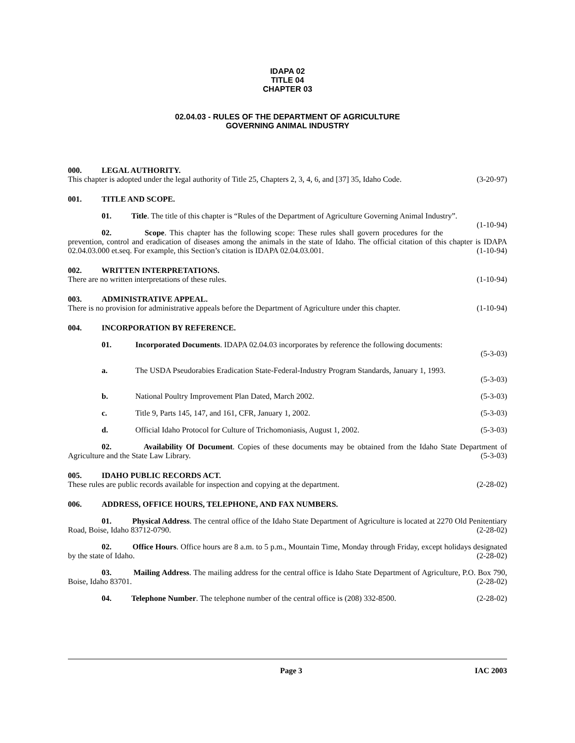IDAPA 02
TITLE 04
CHAPTER 03
02.04.03 - RULES OF THE DEPARTMENT OF AGRICULTURE
GOVERNING ANIMAL INDUSTRY
000. LEGAL AUTHORITY.
This chapter is adopted under the legal authority of Title 25, Chapters 2, 3, 4, 6, and [37] 35, Idaho Code. (3-20-97)
001. TITLE AND SCOPE.
01. Title. The title of this chapter is “Rules of the Department of Agriculture Governing Animal Industry”. (1-10-94)
02. Scope. This chapter has the following scope: These rules shall govern procedures for the prevention, control and eradication of diseases among the animals in the state of Idaho. The official citation of this chapter is IDAPA 02.04.03.000 et.seq. For example, this Section’s citation is IDAPA 02.04.03.001. (1-10-94)
002. WRITTEN INTERPRETATIONS.
There are no written interpretations of these rules. (1-10-94)
003. ADMINISTRATIVE APPEAL.
There is no provision for administrative appeals before the Department of Agriculture under this chapter. (1-10-94)
004. INCORPORATION BY REFERENCE.
01. Incorporated Documents. IDAPA 02.04.03 incorporates by reference the following documents:
(5-3-03)
a. The USDA Pseudorabies Eradication State-Federal-Industry Program Standards, January 1, 1993.
(5-3-03)
b. National Poultry Improvement Plan Dated, March 2002. (5-3-03)
c. Title 9, Parts 145, 147, and 161, CFR, January 1, 2002. (5-3-03)
d. Official Idaho Protocol for Culture of Trichomoniasis, August 1, 2002. (5-3-03)
02. Availability Of Document. Copies of these documents may be obtained from the Idaho State Department of Agriculture and the State Law Library. (5-3-03)
005. IDAHO PUBLIC RECORDS ACT.
These rules are public records available for inspection and copying at the department. (2-28-02)
006. ADDRESS, OFFICE HOURS, TELEPHONE, AND FAX NUMBERS.
01. Physical Address. The central office of the Idaho State Department of Agriculture is located at 2270 Old Penitentiary Road, Boise, Idaho 83712-0790. (2-28-02)
02. Office Hours. Office hours are 8 a.m. to 5 p.m., Mountain Time, Monday through Friday, except holidays designated by the state of Idaho. (2-28-02)
03. Mailing Address. The mailing address for the central office is Idaho State Department of Agriculture, P.O. Box 790, Boise, Idaho 83701. (2-28-02)
04. Telephone Number. The telephone number of the central office is (208) 332-8500. (2-28-02)
Page 3 IAC 2003